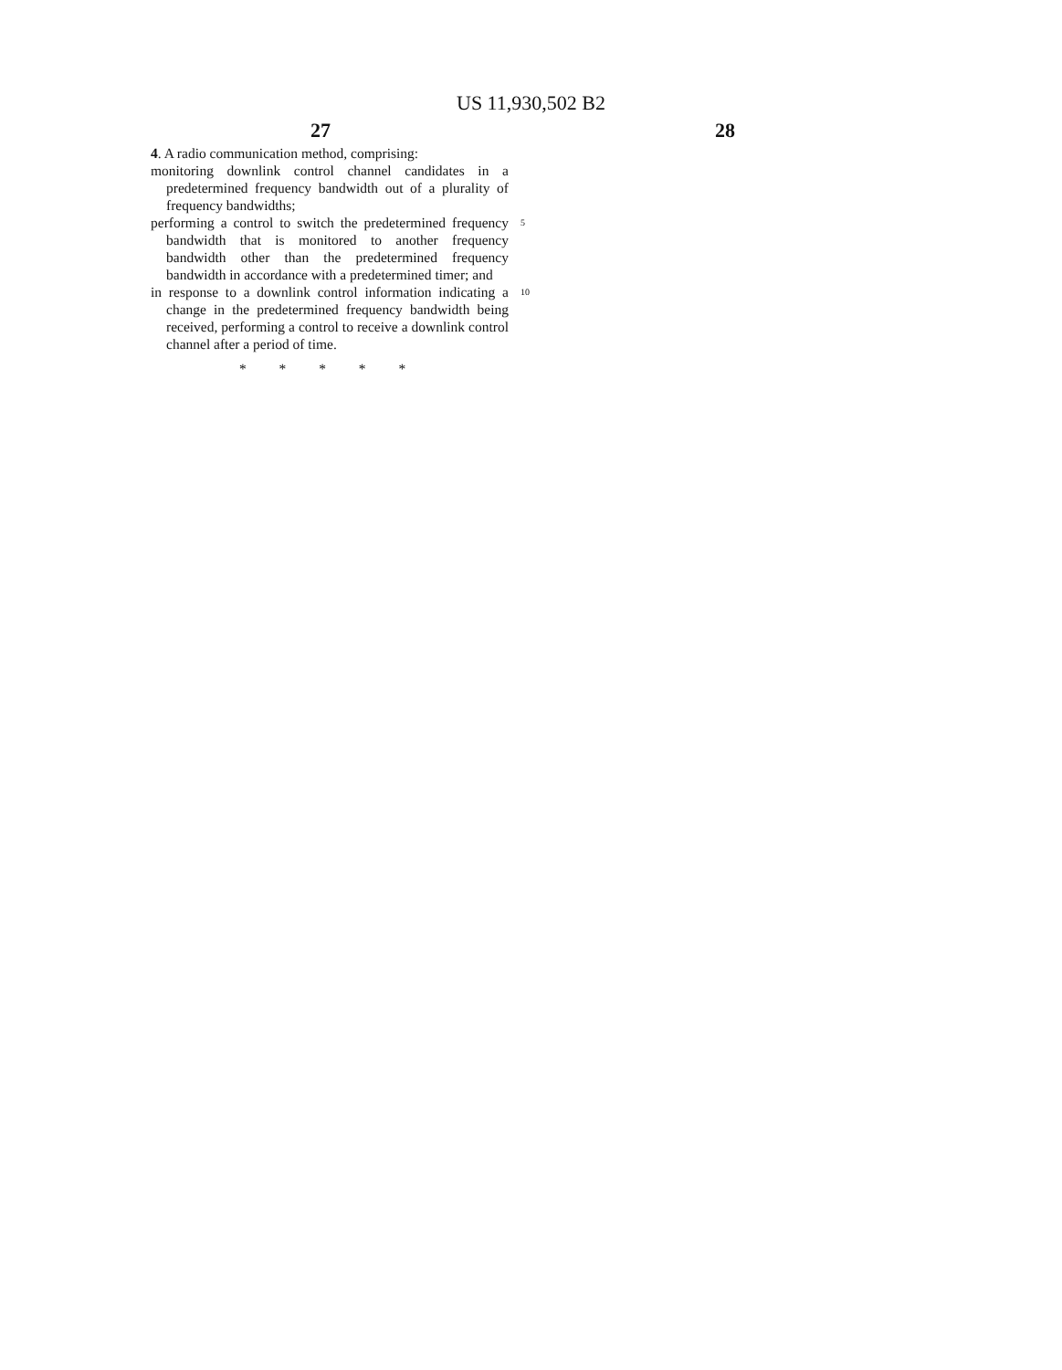US 11,930,502 B2
27 28
4. A radio communication method, comprising:
monitoring downlink control channel candidates in a predetermined frequency bandwidth out of a plurality of frequency bandwidths;
5 performing a control to switch the predetermined frequency bandwidth that is monitored to another frequency bandwidth other than the predetermined frequency bandwidth in accordance with a predetermined timer; and
10 in response to a downlink control information indicating a change in the predetermined frequency bandwidth being received, performing a control to receive a downlink control channel after a period of time.
* * * * *